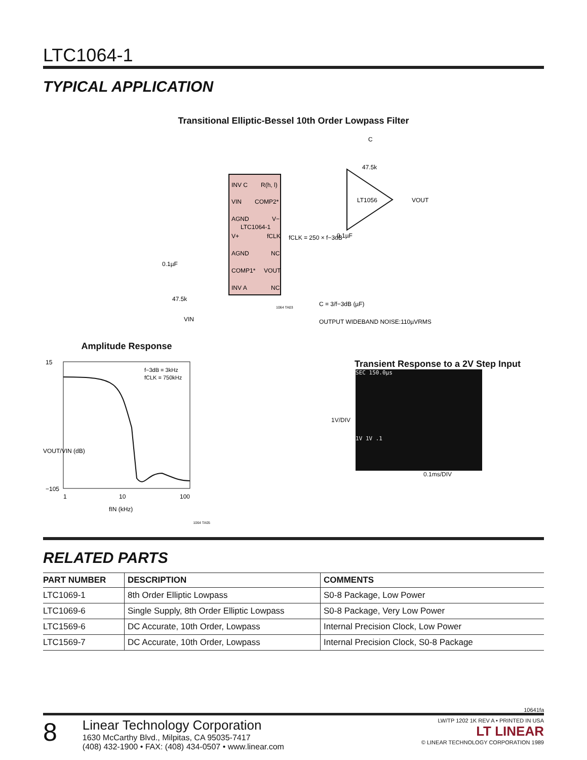LTC1064-1
TYPICAL APPLICATION
Transitional Elliptic-Bessel 10th Order Lowpass Filter
INV C
R(h, l)
VIN
COMP2*
AGND
V−
LTC1064-1
V+
fCLK
AGND
NC
COMP1*
VOUT
INV A
NC
LT1056
VOUT
47.5k
C
fCLK = 250 × f−3dB
0.1µF
0.1µF
47.5k
VIN
C = 3/f−3dB (µF)
OUTPUT WIDEBAND NOISE:110µVRMS
1064 TA03
Amplitude Response
15
−105
f−3dB = 3kHz
fCLK = 750kHz
1
10
100
fIN (kHz)
VOUT/VIN (dB)
1064 TA05
Transient Response to a 2V Step Input
1V/DIV
SEC 150.0µs
1V 1V .1
0.1ms/DIV
RELATED PARTS
| PART NUMBER | DESCRIPTION | COMMENTS |
| --- | --- | --- |
| LTC1069-1 | 8th Order Elliptic Lowpass | S0-8 Package, Low Power |
| LTC1069-6 | Single Supply, 8th Order Elliptic Lowpass | S0-8 Package, Very Low Power |
| LTC1569-6 | DC Accurate, 10th Order, Lowpass | Internal Precision Clock, Low Power |
| LTC1569-7 | DC Accurate, 10th Order, Lowpass | Internal Precision Clock, S0-8 Package |
10641fa
8
Linear Technology Corporation
1630 McCarthy Blvd., Milpitas, CA 95035-7417
(408) 432-1900 • FAX: (408) 434-0507 • www.linear.com
LW/TP 1202 1K REV A • PRINTED IN USA
LT LINEAR
© LINEAR TECHNOLOGY CORPORATION 1989